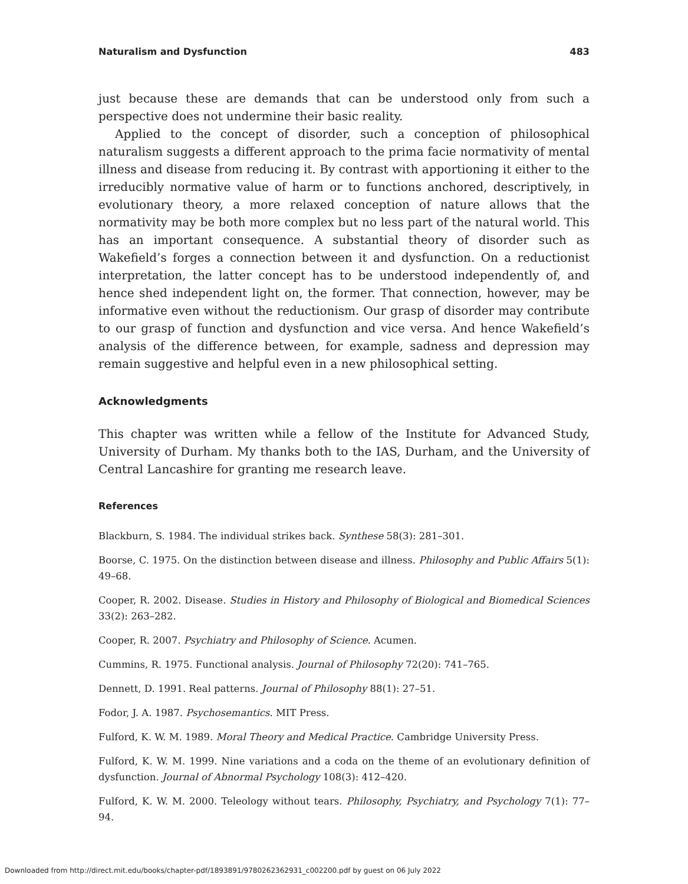Naturalism and Dysfunction 483
just because these are demands that can be understood only from such a perspective does not undermine their basic reality.
Applied to the concept of disorder, such a conception of philosophical naturalism suggests a different approach to the prima facie normativity of mental illness and disease from reducing it. By contrast with apportioning it either to the irreducibly normative value of harm or to functions anchored, descriptively, in evolutionary theory, a more relaxed conception of nature allows that the normativity may be both more complex but no less part of the natural world. This has an important consequence. A substantial theory of disorder such as Wakefield’s forges a connection between it and dysfunction. On a reductionist interpretation, the latter concept has to be understood independently of, and hence shed independent light on, the former. That connection, however, may be informative even without the reductionism. Our grasp of disorder may contribute to our grasp of function and dysfunction and vice versa. And hence Wakefield’s analysis of the difference between, for example, sadness and depression may remain suggestive and helpful even in a new philosophical setting.
Acknowledgments
This chapter was written while a fellow of the Institute for Advanced Study, University of Durham. My thanks both to the IAS, Durham, and the University of Central Lancashire for granting me research leave.
References
Blackburn, S. 1984. The individual strikes back. Synthese 58(3): 281–301.
Boorse, C. 1975. On the distinction between disease and illness. Philosophy and Public Affairs 5(1): 49–68.
Cooper, R. 2002. Disease. Studies in History and Philosophy of Biological and Biomedical Sciences 33(2): 263–282.
Cooper, R. 2007. Psychiatry and Philosophy of Science. Acumen.
Cummins, R. 1975. Functional analysis. Journal of Philosophy 72(20): 741–765.
Dennett, D. 1991. Real patterns. Journal of Philosophy 88(1): 27–51.
Fodor, J. A. 1987. Psychosemantics. MIT Press.
Fulford, K. W. M. 1989. Moral Theory and Medical Practice. Cambridge University Press.
Fulford, K. W. M. 1999. Nine variations and a coda on the theme of an evolutionary definition of dysfunction. Journal of Abnormal Psychology 108(3): 412–420.
Fulford, K. W. M. 2000. Teleology without tears. Philosophy, Psychiatry, and Psychology 7(1): 77–94.
Downloaded from http://direct.mit.edu/books/chapter-pdf/1893891/9780262362931_c002200.pdf by guest on 06 July 2022